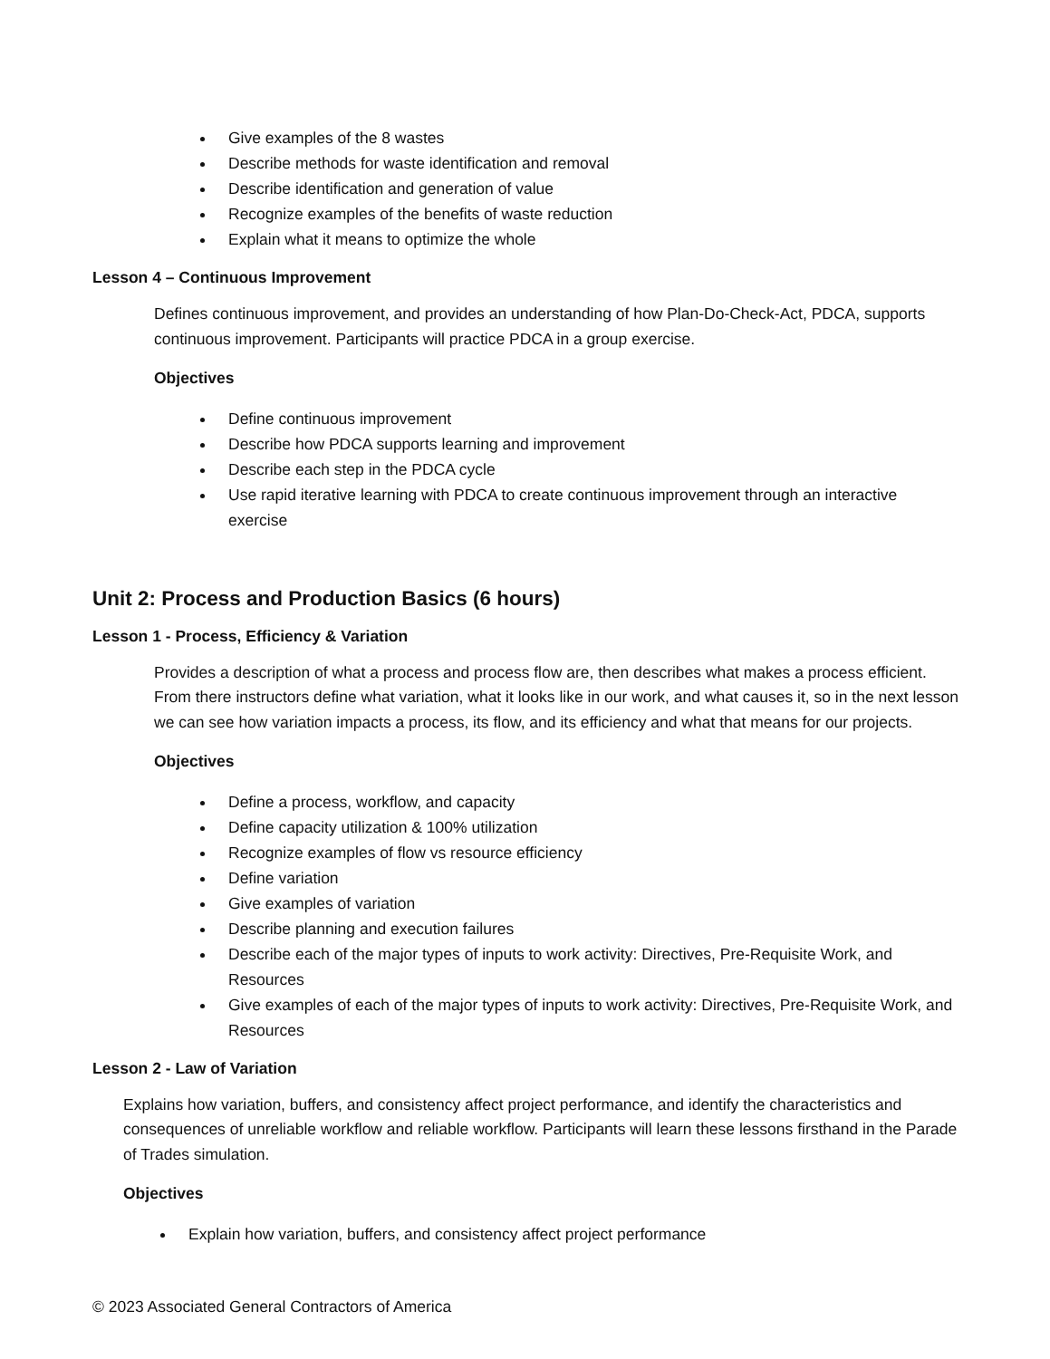Give examples of the 8 wastes
Describe methods for waste identification and removal
Describe identification and generation of value
Recognize examples of the benefits of waste reduction
Explain what it means to optimize the whole
Lesson 4 – Continuous Improvement
Defines continuous improvement, and provides an understanding of how Plan-Do-Check-Act, PDCA, supports continuous improvement. Participants will practice PDCA in a group exercise.
Objectives
Define continuous improvement
Describe how PDCA supports learning and improvement
Describe each step in the PDCA cycle
Use rapid iterative learning with PDCA to create continuous improvement through an interactive exercise
Unit 2: Process and Production Basics (6 hours)
Lesson 1 - Process, Efficiency & Variation
Provides a description of what a process and process flow are, then describes what makes a process efficient. From there instructors define what variation, what it looks like in our work, and what causes it, so in the next lesson we can see how variation impacts a process, its flow, and its efficiency and what that means for our projects.
Objectives
Define a process, workflow, and capacity
Define capacity utilization & 100% utilization
Recognize examples of flow vs resource efficiency
Define variation
Give examples of variation
Describe planning and execution failures
Describe each of the major types of inputs to work activity: Directives, Pre-Requisite Work, and Resources
Give examples of each of the major types of inputs to work activity: Directives, Pre-Requisite Work, and Resources
Lesson 2 - Law of Variation
Explains how variation, buffers, and consistency affect project performance, and identify the characteristics and consequences of unreliable workflow and reliable workflow. Participants will learn these lessons firsthand in the Parade of Trades simulation.
Objectives
Explain how variation, buffers, and consistency affect project performance
© 2023 Associated General Contractors of America